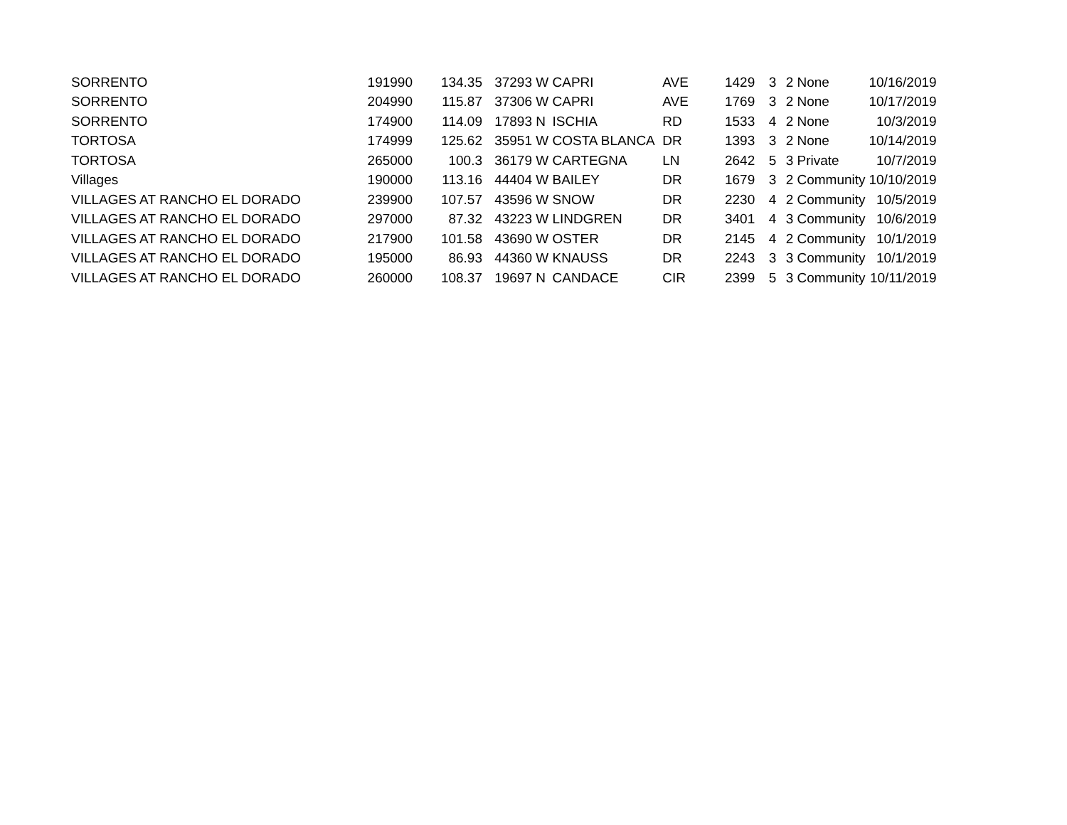| SORRENTO | 191990 | 134.35 | 37293 | W | CAPRI | AVE | 1429 | 3 | 2 | None | 10/16/2019 |
| SORRENTO | 204990 | 115.87 | 37306 | W | CAPRI | AVE | 1769 | 3 | 2 | None | 10/17/2019 |
| SORRENTO | 174900 | 114.09 | 17893 | N | ISCHIA | RD | 1533 | 4 | 2 | None | 10/3/2019 |
| TORTOSA | 174999 | 125.62 | 35951 | W | COSTA BLANCA | DR | 1393 | 3 | 2 | None | 10/14/2019 |
| TORTOSA | 265000 | 100.3 | 36179 | W | CARTEGNA | LN | 2642 | 5 | 3 | Private | 10/7/2019 |
| Villages | 190000 | 113.16 | 44404 | W | BAILEY | DR | 1679 | 3 | 2 | Community | 10/10/2019 |
| VILLAGES AT RANCHO EL DORADO | 239900 | 107.57 | 43596 | W | SNOW | DR | 2230 | 4 | 2 | Community | 10/5/2019 |
| VILLAGES AT RANCHO EL DORADO | 297000 | 87.32 | 43223 | W | LINDGREN | DR | 3401 | 4 | 3 | Community | 10/6/2019 |
| VILLAGES AT RANCHO EL DORADO | 217900 | 101.58 | 43690 | W | OSTER | DR | 2145 | 4 | 2 | Community | 10/1/2019 |
| VILLAGES AT RANCHO EL DORADO | 195000 | 86.93 | 44360 | W | KNAUSS | DR | 2243 | 3 | 3 | Community | 10/1/2019 |
| VILLAGES AT RANCHO EL DORADO | 260000 | 108.37 | 19697 | N | CANDACE | CIR | 2399 | 5 | 3 | Community | 10/11/2019 |